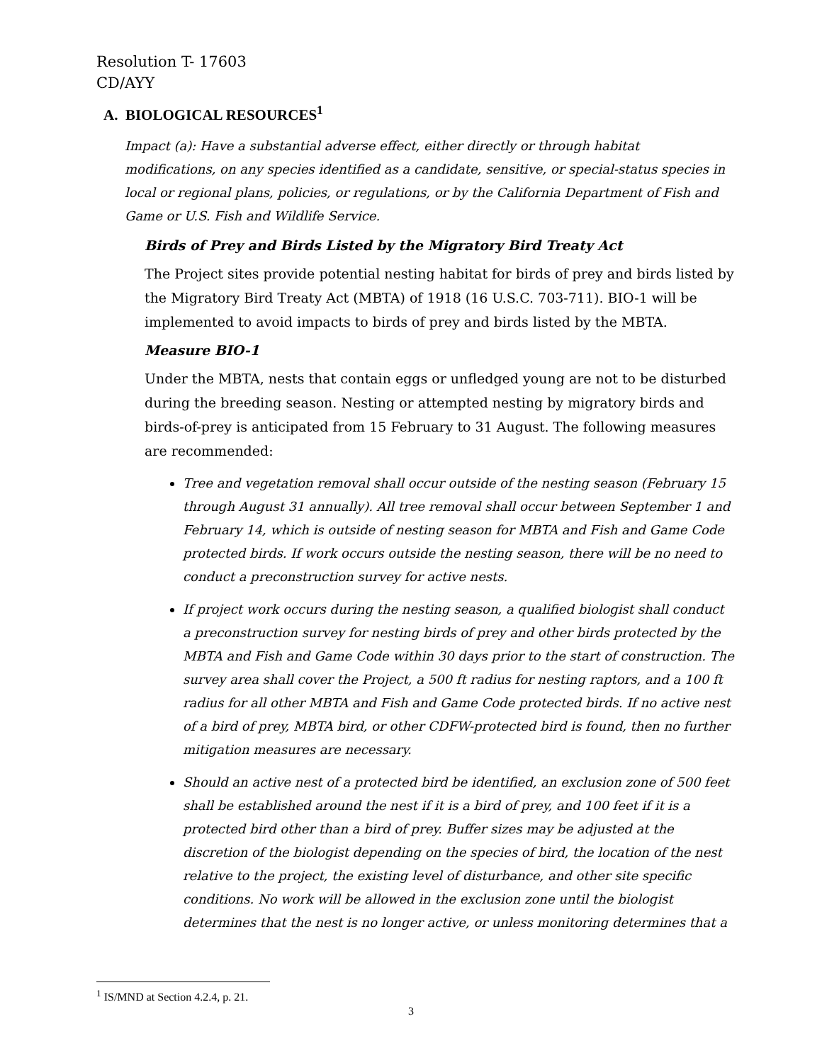Resolution T- 17603
CD/AYY
A. BIOLOGICAL RESOURCES<sup>1</sup>
Impact (a): Have a substantial adverse effect, either directly or through habitat modifications, on any species identified as a candidate, sensitive, or special-status species in local or regional plans, policies, or regulations, or by the California Department of Fish and Game or U.S. Fish and Wildlife Service.
Birds of Prey and Birds Listed by the Migratory Bird Treaty Act
The Project sites provide potential nesting habitat for birds of prey and birds listed by the Migratory Bird Treaty Act (MBTA) of 1918 (16 U.S.C. 703-711). BIO-1 will be implemented to avoid impacts to birds of prey and birds listed by the MBTA.
Measure BIO-1
Under the MBTA, nests that contain eggs or unfledged young are not to be disturbed during the breeding season. Nesting or attempted nesting by migratory birds and birds-of-prey is anticipated from 15 February to 31 August. The following measures are recommended:
Tree and vegetation removal shall occur outside of the nesting season (February 15 through August 31 annually). All tree removal shall occur between September 1 and February 14, which is outside of nesting season for MBTA and Fish and Game Code protected birds. If work occurs outside the nesting season, there will be no need to conduct a preconstruction survey for active nests.
If project work occurs during the nesting season, a qualified biologist shall conduct a preconstruction survey for nesting birds of prey and other birds protected by the MBTA and Fish and Game Code within 30 days prior to the start of construction. The survey area shall cover the Project, a 500 ft radius for nesting raptors, and a 100 ft radius for all other MBTA and Fish and Game Code protected birds. If no active nest of a bird of prey, MBTA bird, or other CDFW-protected bird is found, then no further mitigation measures are necessary.
Should an active nest of a protected bird be identified, an exclusion zone of 500 feet shall be established around the nest if it is a bird of prey, and 100 feet if it is a protected bird other than a bird of prey. Buffer sizes may be adjusted at the discretion of the biologist depending on the species of bird, the location of the nest relative to the project, the existing level of disturbance, and other site specific conditions. No work will be allowed in the exclusion zone until the biologist determines that the nest is no longer active, or unless monitoring determines that a
<sup>1</sup> IS/MND at Section 4.2.4, p. 21.
3